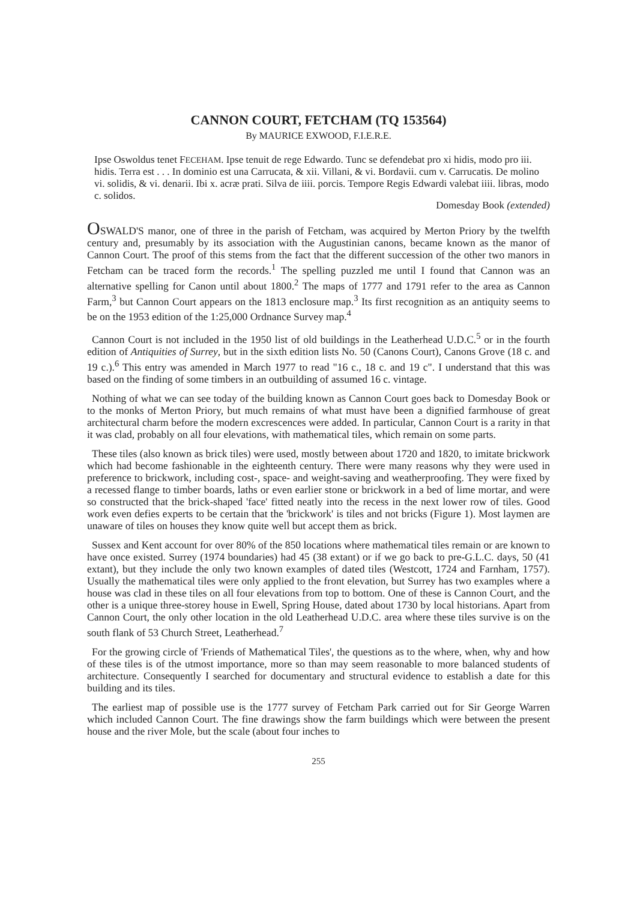CANNON COURT, FETCHAM (TQ 153564)
By MAURICE EXWOOD, F.I.E.R.E.
Ipse Oswoldus tenet FECEHAM. Ipse tenuit de rege Edwardo. Tunc se defendebat pro xi hidis, modo pro iii. hidis. Terra est . . . In dominio est una Carrucata, & xii. Villani, & vi. Bordavii. cum v. Carrucatis. De molino vi. solidis, & vi. denarii. Ibi x. acræ prati. Silva de iiii. porcis. Tempore Regis Edwardi valebat iiii. libras, modo c. solidos.
Domesday Book (extended)
OSWALD'S manor, one of three in the parish of Fetcham, was acquired by Merton Priory by the twelfth century and, presumably by its association with the Augustinian canons, became known as the manor of Cannon Court. The proof of this stems from the fact that the different succession of the other two manors in Fetcham can be traced form the records.<sup>1</sup> The spelling puzzled me until I found that Cannon was an alternative spelling for Canon until about 1800.<sup>2</sup> The maps of 1777 and 1791 refer to the area as Cannon Farm,<sup>3</sup> but Cannon Court appears on the 1813 enclosure map.<sup>3</sup> Its first recognition as an antiquity seems to be on the 1953 edition of the 1:25,000 Ordnance Survey map.<sup>4</sup>
Cannon Court is not included in the 1950 list of old buildings in the Leatherhead U.D.C.<sup>5</sup> or in the fourth edition of Antiquities of Surrey, but in the sixth edition lists No. 50 (Canons Court), Canons Grove (18 c. and 19 c.).<sup>6</sup> This entry was amended in March 1977 to read "16 c., 18 c. and 19 c". I understand that this was based on the finding of some timbers in an outbuilding of assumed 16 c. vintage.
Nothing of what we can see today of the building known as Cannon Court goes back to Domesday Book or to the monks of Merton Priory, but much remains of what must have been a dignified farmhouse of great architectural charm before the modern excrescences were added. In particular, Cannon Court is a rarity in that it was clad, probably on all four elevations, with mathematical tiles, which remain on some parts.
These tiles (also known as brick tiles) were used, mostly between about 1720 and 1820, to imitate brickwork which had become fashionable in the eighteenth century. There were many reasons why they were used in preference to brickwork, including cost-, space- and weight-saving and weatherproofing. They were fixed by a recessed flange to timber boards, laths or even earlier stone or brickwork in a bed of lime mortar, and were so constructed that the brick-shaped 'face' fitted neatly into the recess in the next lower row of tiles. Good work even defies experts to be certain that the 'brickwork' is tiles and not bricks (Figure 1). Most laymen are unaware of tiles on houses they know quite well but accept them as brick.
Sussex and Kent account for over 80% of the 850 locations where mathematical tiles remain or are known to have once existed. Surrey (1974 boundaries) had 45 (38 extant) or if we go back to pre-G.L.C. days, 50 (41 extant), but they include the only two known examples of dated tiles (Westcott, 1724 and Farnham, 1757). Usually the mathematical tiles were only applied to the front elevation, but Surrey has two examples where a house was clad in these tiles on all four elevations from top to bottom. One of these is Cannon Court, and the other is a unique three-storey house in Ewell, Spring House, dated about 1730 by local historians. Apart from Cannon Court, the only other location in the old Leatherhead U.D.C. area where these tiles survive is on the south flank of 53 Church Street, Leatherhead.<sup>7</sup>
For the growing circle of 'Friends of Mathematical Tiles', the questions as to the where, when, why and how of these tiles is of the utmost importance, more so than may seem reasonable to more balanced students of architecture. Consequently I searched for documentary and structural evidence to establish a date for this building and its tiles.
The earliest map of possible use is the 1777 survey of Fetcham Park carried out for Sir George Warren which included Cannon Court. The fine drawings show the farm buildings which were between the present house and the river Mole, but the scale (about four inches to
255